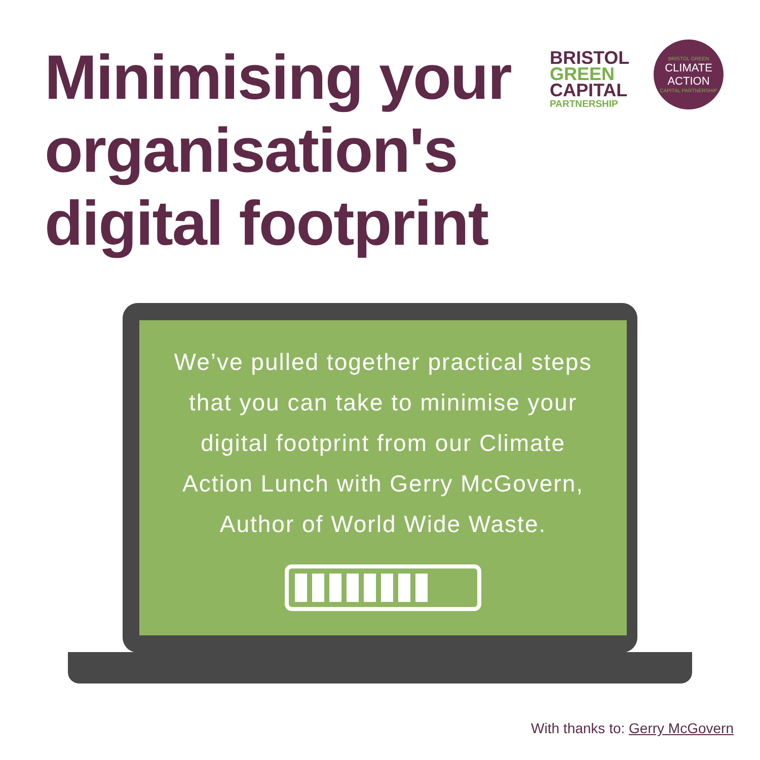Minimising your organisation's digital footprint
BRISTOL
GREEN
CAPITAL
PARTNERSHIP
BRISTOL GREEN
CLIMATE
ACTION
CAPITAL PARTNERSHIP
We’ve pulled together practical steps that you can take to minimise your digital footprint from our Climate Action Lunch with Gerry McGovern, Author of World Wide Waste.
With thanks to: Gerry McGovern